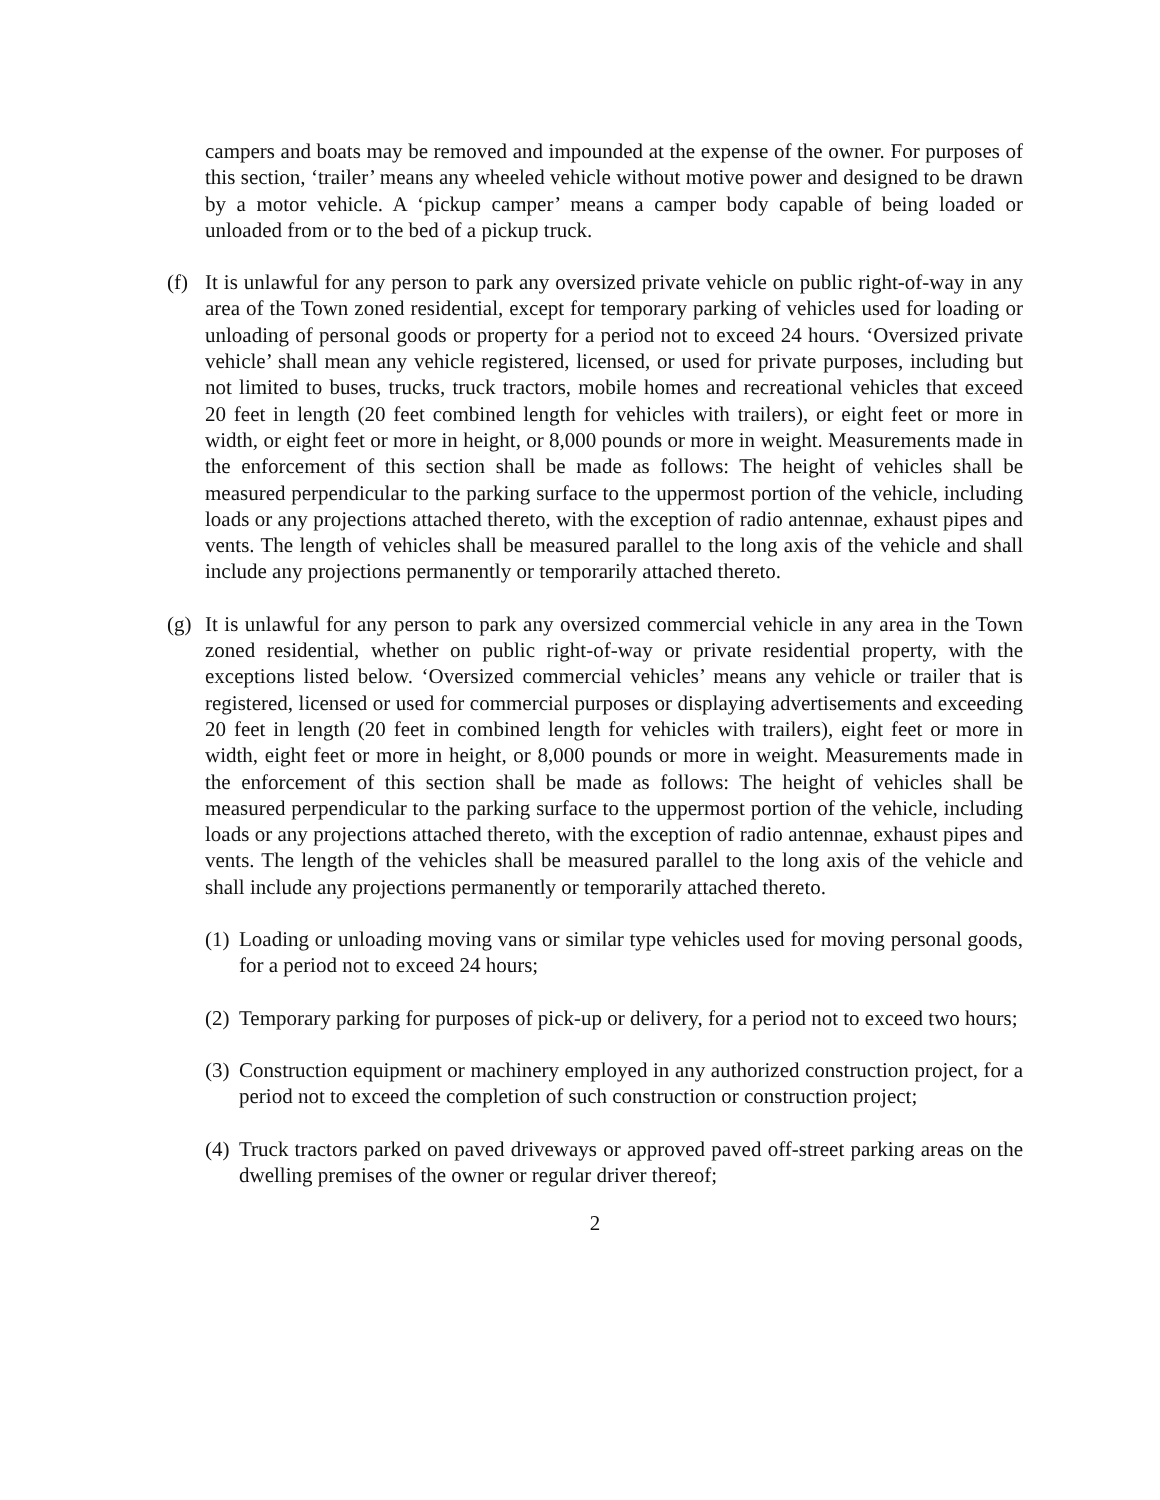campers and boats may be removed and impounded at the expense of the owner. For purposes of this section, ‘trailer’ means any wheeled vehicle without motive power and designed to be drawn by a motor vehicle. A ‘pickup camper’ means a camper body capable of being loaded or unloaded from or to the bed of a pickup truck.
(f) It is unlawful for any person to park any oversized private vehicle on public right-of-way in any area of the Town zoned residential, except for temporary parking of vehicles used for loading or unloading of personal goods or property for a period not to exceed 24 hours. ‘Oversized private vehicle’ shall mean any vehicle registered, licensed, or used for private purposes, including but not limited to buses, trucks, truck tractors, mobile homes and recreational vehicles that exceed 20 feet in length (20 feet combined length for vehicles with trailers), or eight feet or more in width, or eight feet or more in height, or 8,000 pounds or more in weight. Measurements made in the enforcement of this section shall be made as follows: The height of vehicles shall be measured perpendicular to the parking surface to the uppermost portion of the vehicle, including loads or any projections attached thereto, with the exception of radio antennae, exhaust pipes and vents. The length of vehicles shall be measured parallel to the long axis of the vehicle and shall include any projections permanently or temporarily attached thereto.
(g) It is unlawful for any person to park any oversized commercial vehicle in any area in the Town zoned residential, whether on public right-of-way or private residential property, with the exceptions listed below. ‘Oversized commercial vehicles’ means any vehicle or trailer that is registered, licensed or used for commercial purposes or displaying advertisements and exceeding 20 feet in length (20 feet in combined length for vehicles with trailers), eight feet or more in width, eight feet or more in height, or 8,000 pounds or more in weight. Measurements made in the enforcement of this section shall be made as follows: The height of vehicles shall be measured perpendicular to the parking surface to the uppermost portion of the vehicle, including loads or any projections attached thereto, with the exception of radio antennae, exhaust pipes and vents. The length of the vehicles shall be measured parallel to the long axis of the vehicle and shall include any projections permanently or temporarily attached thereto.
(1) Loading or unloading moving vans or similar type vehicles used for moving personal goods, for a period not to exceed 24 hours;
(2) Temporary parking for purposes of pick-up or delivery, for a period not to exceed two hours;
(3) Construction equipment or machinery employed in any authorized construction project, for a period not to exceed the completion of such construction or construction project;
(4) Truck tractors parked on paved driveways or approved paved off-street parking areas on the dwelling premises of the owner or regular driver thereof;
2